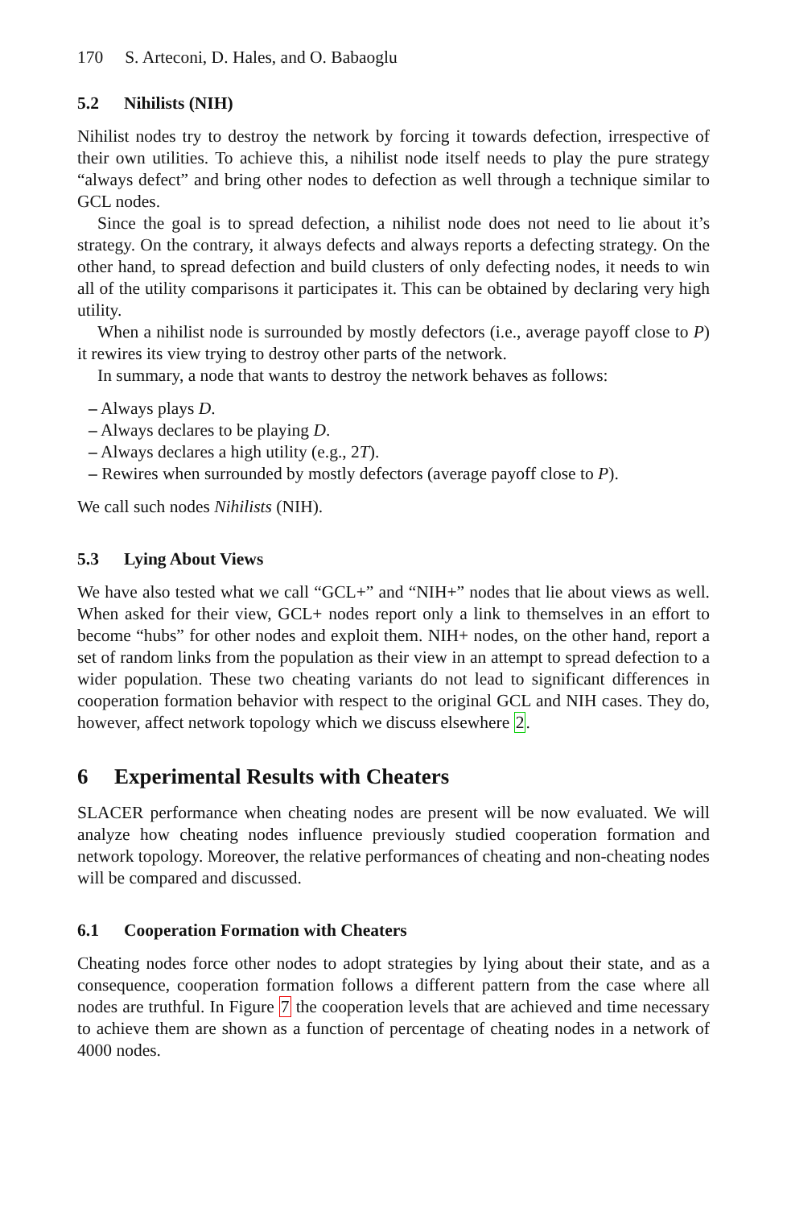170 S. Arteconi, D. Hales, and O. Babaoglu
5.2 Nihilists (NIH)
Nihilist nodes try to destroy the network by forcing it towards defection, irrespective of their own utilities. To achieve this, a nihilist node itself needs to play the pure strategy “always defect” and bring other nodes to defection as well through a technique similar to GCL nodes.
Since the goal is to spread defection, a nihilist node does not need to lie about it’s strategy. On the contrary, it always defects and always reports a defecting strategy. On the other hand, to spread defection and build clusters of only defecting nodes, it needs to win all of the utility comparisons it participates it. This can be obtained by declaring very high utility.
When a nihilist node is surrounded by mostly defectors (i.e., average payoff close to P) it rewires its view trying to destroy other parts of the network.
In summary, a node that wants to destroy the network behaves as follows:
– Always plays D.
– Always declares to be playing D.
– Always declares a high utility (e.g., 2T).
– Rewires when surrounded by mostly defectors (average payoff close to P).
We call such nodes Nihilists (NIH).
5.3 Lying About Views
We have also tested what we call “GCL+” and “NIH+” nodes that lie about views as well. When asked for their view, GCL+ nodes report only a link to themselves in an effort to become “hubs” for other nodes and exploit them. NIH+ nodes, on the other hand, report a set of random links from the population as their view in an attempt to spread defection to a wider population. These two cheating variants do not lead to significant differences in cooperation formation behavior with respect to the original GCL and NIH cases. They do, however, affect network topology which we discuss elsewhere 2.
6 Experimental Results with Cheaters
SLACER performance when cheating nodes are present will be now evaluated. We will analyze how cheating nodes influence previously studied cooperation formation and network topology. Moreover, the relative performances of cheating and non-cheating nodes will be compared and discussed.
6.1 Cooperation Formation with Cheaters
Cheating nodes force other nodes to adopt strategies by lying about their state, and as a consequence, cooperation formation follows a different pattern from the case where all nodes are truthful. In Figure 7 the cooperation levels that are achieved and time necessary to achieve them are shown as a function of percentage of cheating nodes in a network of 4000 nodes.